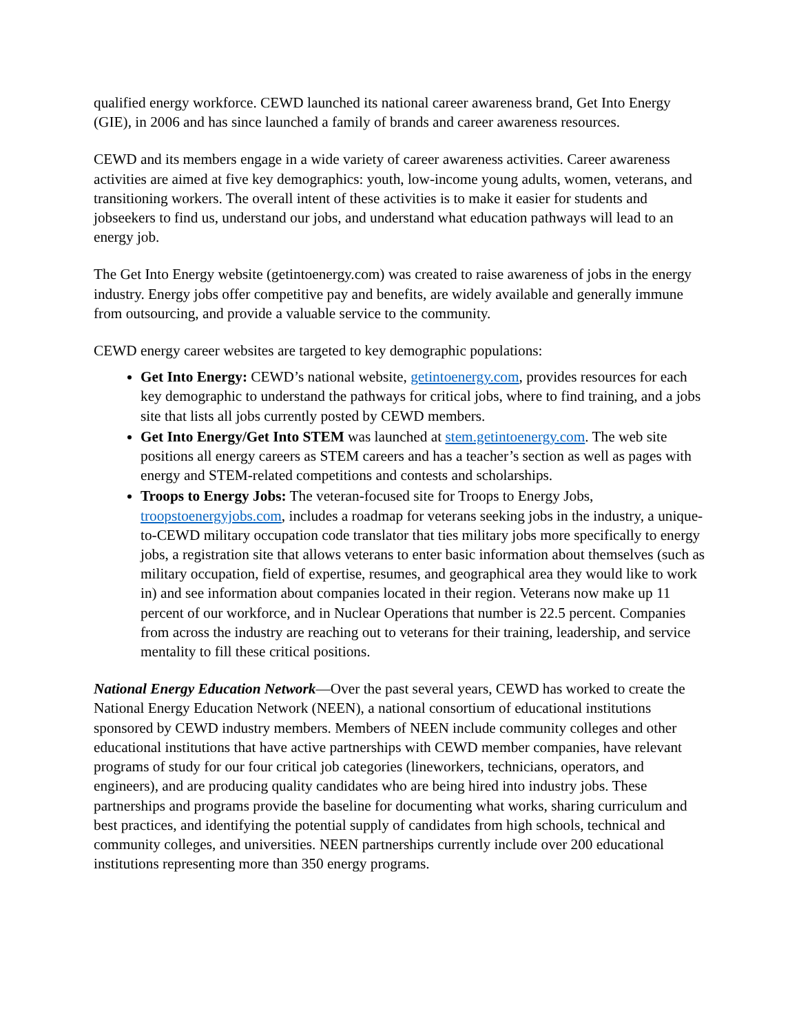qualified energy workforce. CEWD launched its national career awareness brand, Get Into Energy (GIE), in 2006 and has since launched a family of brands and career awareness resources.
CEWD and its members engage in a wide variety of career awareness activities. Career awareness activities are aimed at five key demographics: youth, low-income young adults, women, veterans, and transitioning workers. The overall intent of these activities is to make it easier for students and jobseekers to find us, understand our jobs, and understand what education pathways will lead to an energy job.
The Get Into Energy website (getintoenergy.com) was created to raise awareness of jobs in the energy industry. Energy jobs offer competitive pay and benefits, are widely available and generally immune from outsourcing, and provide a valuable service to the community.
CEWD energy career websites are targeted to key demographic populations:
Get Into Energy: CEWD’s national website, getintoenergy.com, provides resources for each key demographic to understand the pathways for critical jobs, where to find training, and a jobs site that lists all jobs currently posted by CEWD members.
Get Into Energy/Get Into STEM was launched at stem.getintoenergy.com. The web site positions all energy careers as STEM careers and has a teacher’s section as well as pages with energy and STEM-related competitions and contests and scholarships.
Troops to Energy Jobs: The veteran-focused site for Troops to Energy Jobs, troopstoenergyjobs.com, includes a roadmap for veterans seeking jobs in the industry, a unique-to-CEWD military occupation code translator that ties military jobs more specifically to energy jobs, a registration site that allows veterans to enter basic information about themselves (such as military occupation, field of expertise, resumes, and geographical area they would like to work in) and see information about companies located in their region. Veterans now make up 11 percent of our workforce, and in Nuclear Operations that number is 22.5 percent. Companies from across the industry are reaching out to veterans for their training, leadership, and service mentality to fill these critical positions.
National Energy Education Network—Over the past several years, CEWD has worked to create the National Energy Education Network (NEEN), a national consortium of educational institutions sponsored by CEWD industry members. Members of NEEN include community colleges and other educational institutions that have active partnerships with CEWD member companies, have relevant programs of study for our four critical job categories (lineworkers, technicians, operators, and engineers), and are producing quality candidates who are being hired into industry jobs. These partnerships and programs provide the baseline for documenting what works, sharing curriculum and best practices, and identifying the potential supply of candidates from high schools, technical and community colleges, and universities. NEEN partnerships currently include over 200 educational institutions representing more than 350 energy programs.